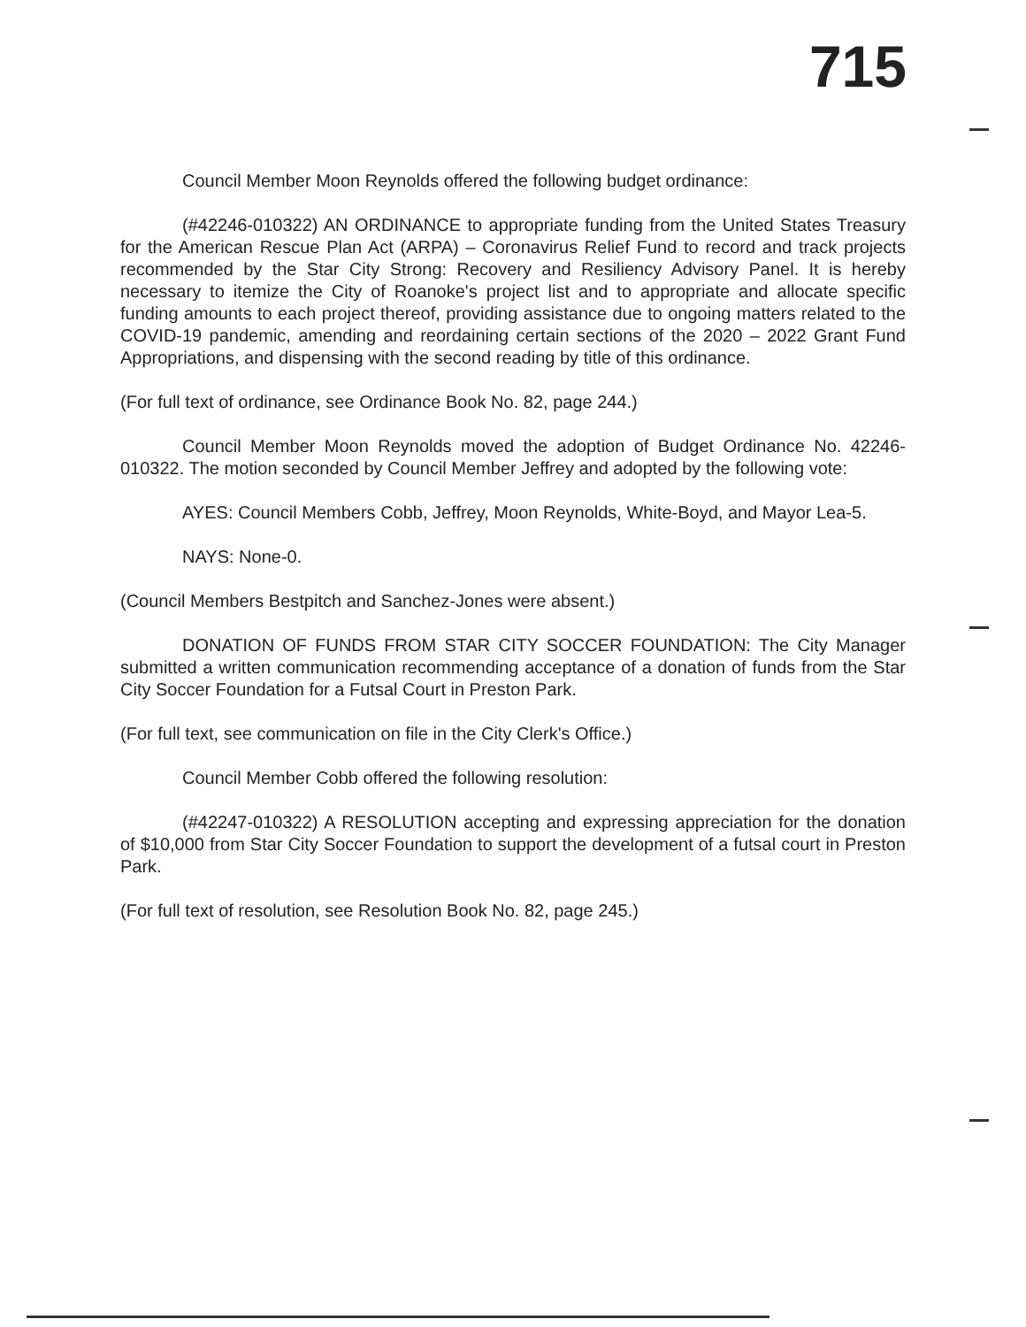715
Council Member Moon Reynolds offered the following budget ordinance:
(#42246-010322) AN ORDINANCE to appropriate funding from the United States Treasury for the American Rescue Plan Act (ARPA) – Coronavirus Relief Fund to record and track projects recommended by the Star City Strong: Recovery and Resiliency Advisory Panel. It is hereby necessary to itemize the City of Roanoke's project list and to appropriate and allocate specific funding amounts to each project thereof, providing assistance due to ongoing matters related to the COVID-19 pandemic, amending and reordaining certain sections of the 2020 – 2022 Grant Fund Appropriations, and dispensing with the second reading by title of this ordinance.
(For full text of ordinance, see Ordinance Book No. 82, page 244.)
Council Member Moon Reynolds moved the adoption of Budget Ordinance No. 42246-010322. The motion seconded by Council Member Jeffrey and adopted by the following vote:
AYES: Council Members Cobb, Jeffrey, Moon Reynolds, White-Boyd, and Mayor Lea-5.
NAYS: None-0.
(Council Members Bestpitch and Sanchez-Jones were absent.)
DONATION OF FUNDS FROM STAR CITY SOCCER FOUNDATION: The City Manager submitted a written communication recommending acceptance of a donation of funds from the Star City Soccer Foundation for a Futsal Court in Preston Park.
(For full text, see communication on file in the City Clerk's Office.)
Council Member Cobb offered the following resolution:
(#42247-010322) A RESOLUTION accepting and expressing appreciation for the donation of $10,000 from Star City Soccer Foundation to support the development of a futsal court in Preston Park.
(For full text of resolution, see Resolution Book No. 82, page 245.)